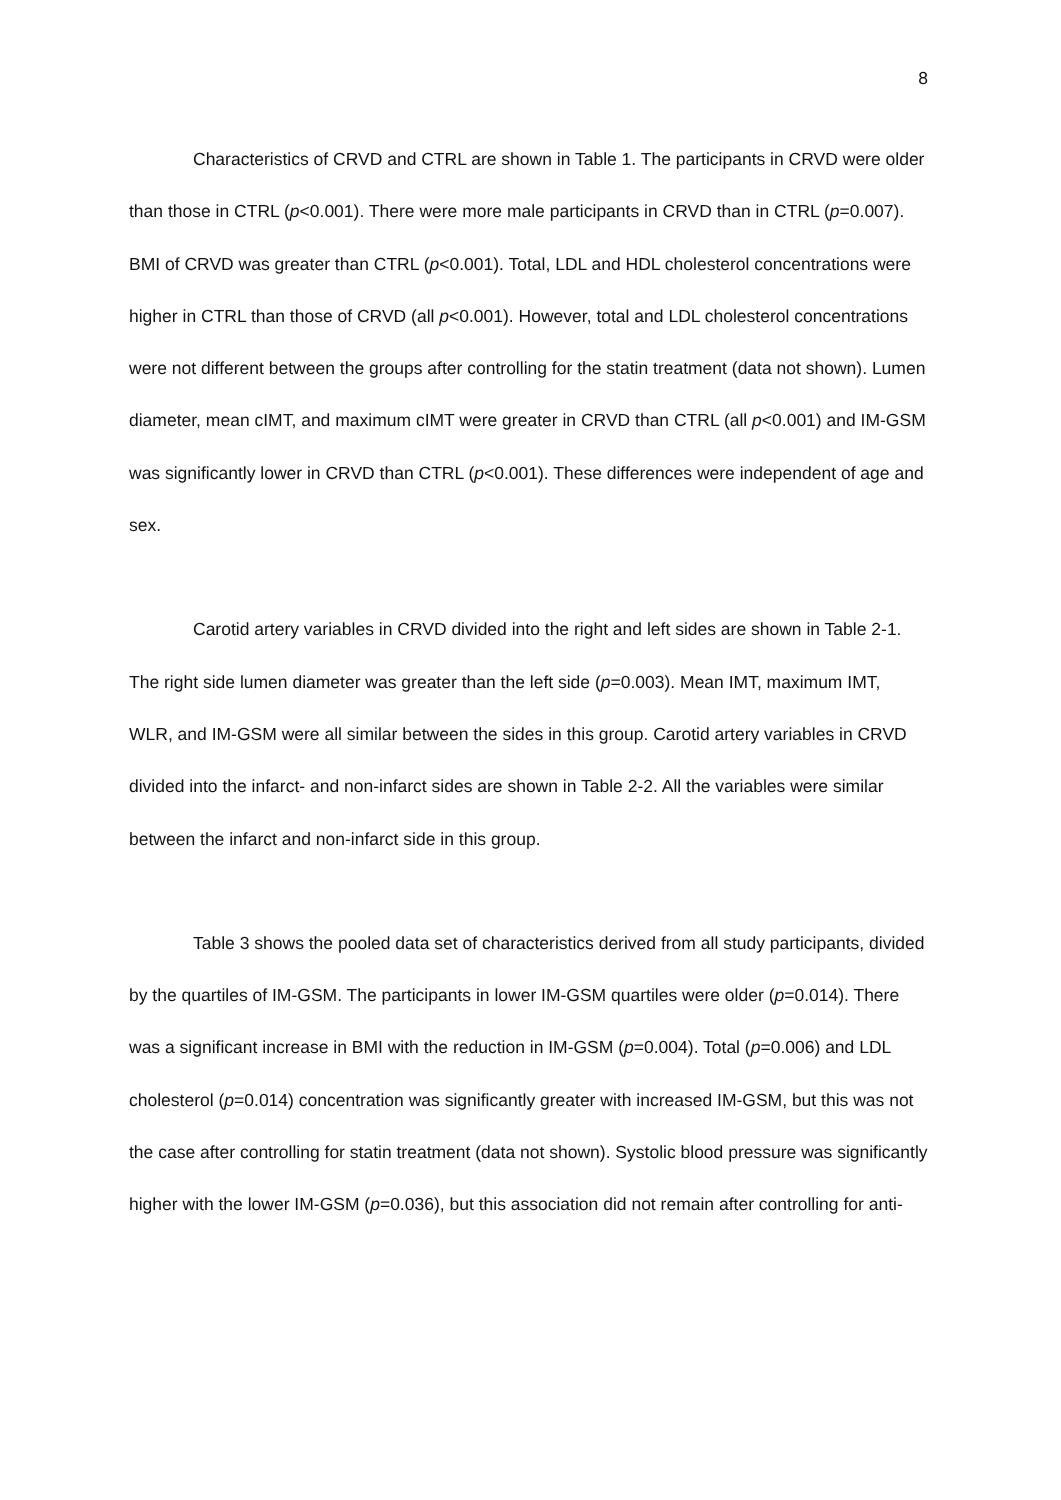8
Characteristics of CRVD and CTRL are shown in Table 1. The participants in CRVD were older than those in CTRL (p<0.001). There were more male participants in CRVD than in CTRL (p=0.007). BMI of CRVD was greater than CTRL (p<0.001). Total, LDL and HDL cholesterol concentrations were higher in CTRL than those of CRVD (all p<0.001). However, total and LDL cholesterol concentrations were not different between the groups after controlling for the statin treatment (data not shown). Lumen diameter, mean cIMT, and maximum cIMT were greater in CRVD than CTRL (all p<0.001) and IM-GSM was significantly lower in CRVD than CTRL (p<0.001). These differences were independent of age and sex.
Carotid artery variables in CRVD divided into the right and left sides are shown in Table 2-1. The right side lumen diameter was greater than the left side (p=0.003). Mean IMT, maximum IMT, WLR, and IM-GSM were all similar between the sides in this group. Carotid artery variables in CRVD divided into the infarct- and non-infarct sides are shown in Table 2-2. All the variables were similar between the infarct and non-infarct side in this group.
Table 3 shows the pooled data set of characteristics derived from all study participants, divided by the quartiles of IM-GSM. The participants in lower IM-GSM quartiles were older (p=0.014). There was a significant increase in BMI with the reduction in IM-GSM (p=0.004). Total (p=0.006) and LDL cholesterol (p=0.014) concentration was significantly greater with increased IM-GSM, but this was not the case after controlling for statin treatment (data not shown). Systolic blood pressure was significantly higher with the lower IM-GSM (p=0.036), but this association did not remain after controlling for anti-